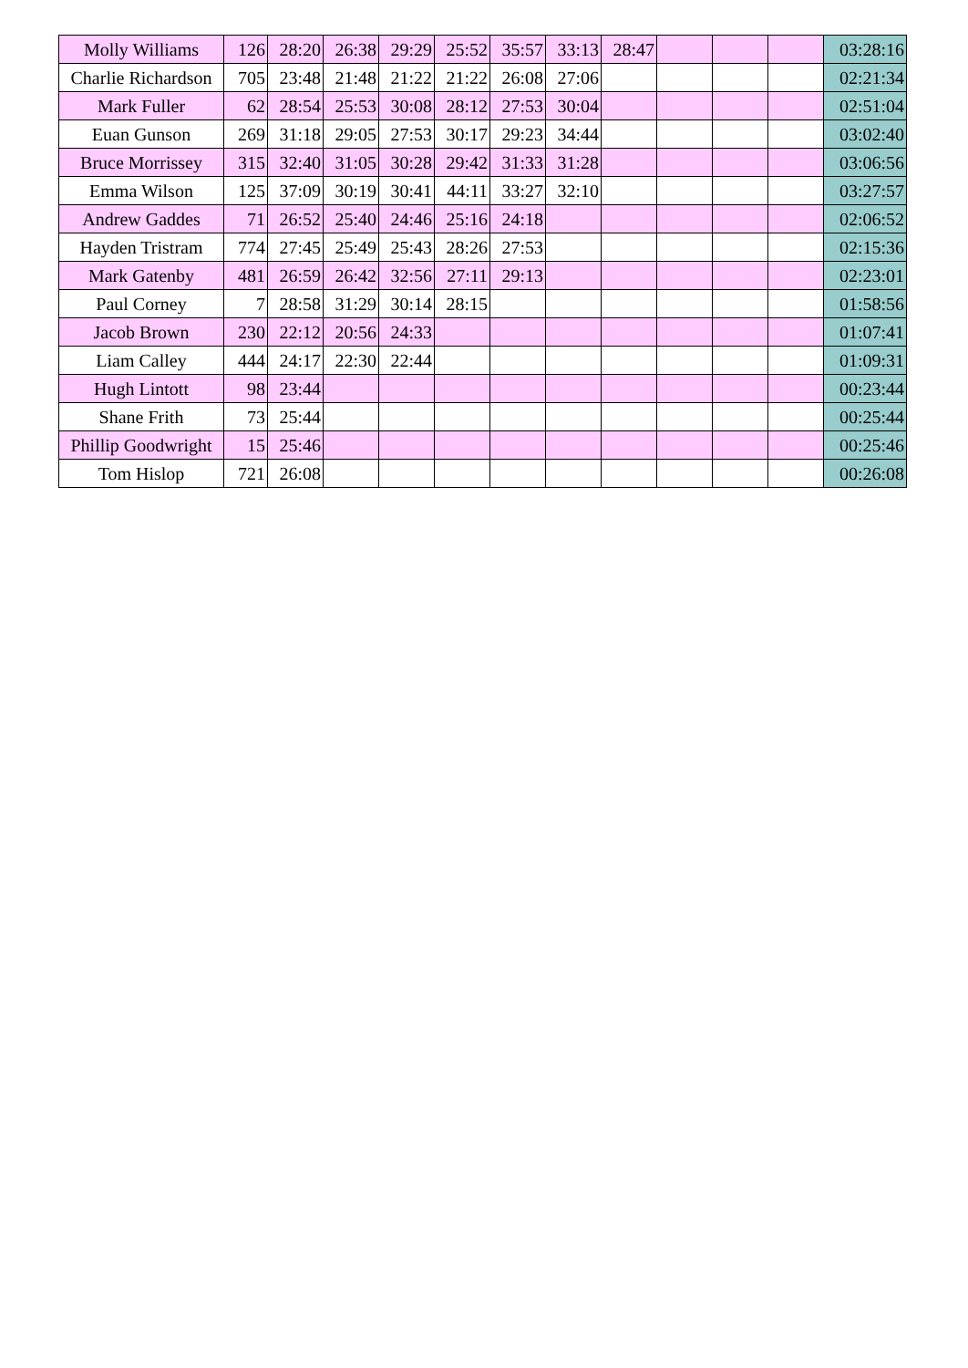| Molly Williams | 126 | 28:20 | 26:38 | 29:29 | 25:52 | 35:57 | 33:13 | 28:47 | | | | 03:28:16 |
| Charlie Richardson | 705 | 23:48 | 21:48 | 21:22 | 21:22 | 26:08 | 27:06 | | | | | 02:21:34 |
| Mark Fuller | 62 | 28:54 | 25:53 | 30:08 | 28:12 | 27:53 | 30:04 | | | | | 02:51:04 |
| Euan Gunson | 269 | 31:18 | 29:05 | 27:53 | 30:17 | 29:23 | 34:44 | | | | | 03:02:40 |
| Bruce Morrissey | 315 | 32:40 | 31:05 | 30:28 | 29:42 | 31:33 | 31:28 | | | | | 03:06:56 |
| Emma Wilson | 125 | 37:09 | 30:19 | 30:41 | 44:11 | 33:27 | 32:10 | | | | | 03:27:57 |
| Andrew Gaddes | 71 | 26:52 | 25:40 | 24:46 | 25:16 | 24:18 | | | | | | 02:06:52 |
| Hayden Tristram | 774 | 27:45 | 25:49 | 25:43 | 28:26 | 27:53 | | | | | | 02:15:36 |
| Mark Gatenby | 481 | 26:59 | 26:42 | 32:56 | 27:11 | 29:13 | | | | | | 02:23:01 |
| Paul Corney | 7 | 28:58 | 31:29 | 30:14 | 28:15 | | | | | | | 01:58:56 |
| Jacob Brown | 230 | 22:12 | 20:56 | 24:33 | | | | | | | | 01:07:41 |
| Liam Calley | 444 | 24:17 | 22:30 | 22:44 | | | | | | | | 01:09:31 |
| Hugh Lintott | 98 | 23:44 | | | | | | | | | | 00:23:44 |
| Shane Frith | 73 | 25:44 | | | | | | | | | | 00:25:44 |
| Phillip Goodwright | 15 | 25:46 | | | | | | | | | | 00:25:46 |
| Tom Hislop | 721 | 26:08 | | | | | | | | | | 00:26:08 |